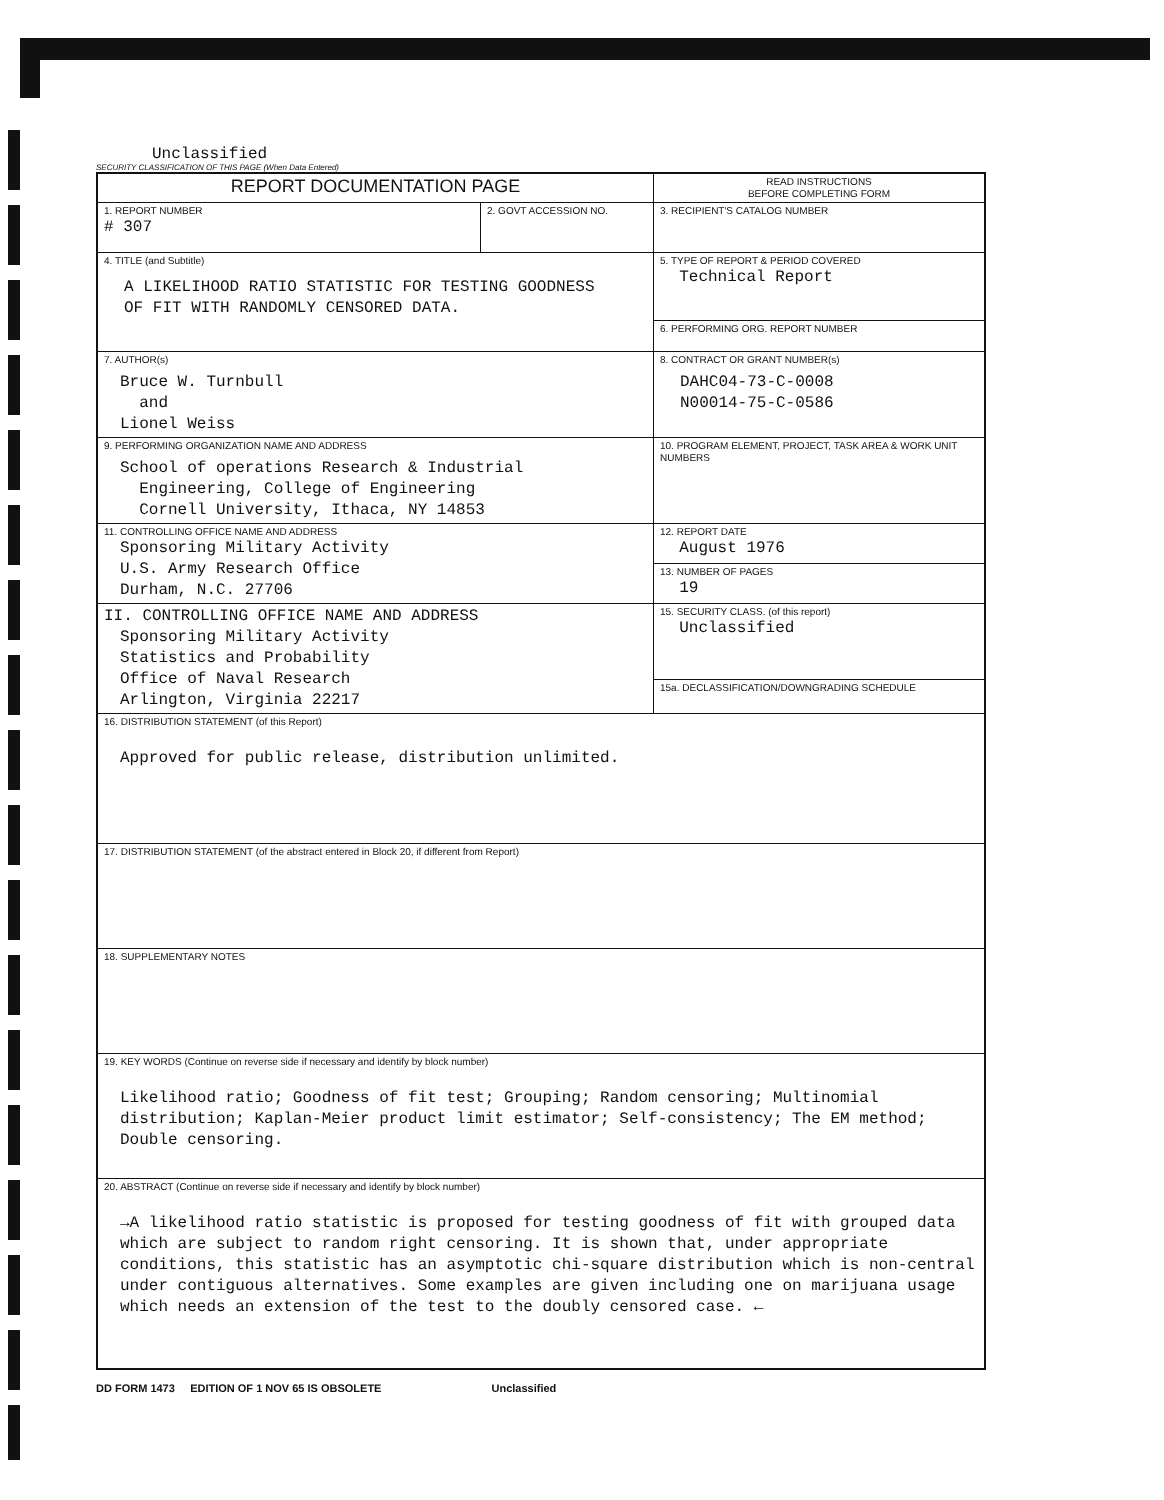Unclassified
SECURITY CLASSIFICATION OF THIS PAGE (When Data Entered)
| REPORT DOCUMENTATION PAGE | | READ INSTRUCTIONS BEFORE COMPLETING FORM |
| 1. REPORT NUMBER # 307 | 2. GOVT ACCESSION NO. | 3. RECIPIENT'S CATALOG NUMBER |
| 4. TITLE (and Subtitle) A LIKELIHOOD RATIO STATISTIC FOR TESTING GOODNESS OF FIT WITH RANDOMLY CENSORED DATA. | | 5. TYPE OF REPORT & PERIOD COVERED Technical Report |
| | | 6. PERFORMING ORG. REPORT NUMBER |
| 7. AUTHOR(s) Bruce W. Turnbull and Lionel Weiss | | 8. CONTRACT OR GRANT NUMBER(s) DAHC04-73-C-0008 N00014-75-C-0586 |
| 9. PERFORMING ORGANIZATION NAME AND ADDRESS School of operations Research & Industrial Engineering, College of Engineering Cornell University, Ithaca, NY 14853 | | 10. PROGRAM ELEMENT, PROJECT, TASK AREA & WORK UNIT NUMBERS |
| 11. CONTROLLING OFFICE NAME AND ADDRESS Sponsoring Military Activity U.S. Army Research Office Durham, N.C. 27706 | | 12. REPORT DATE August 1976 |
| | | 13. NUMBER OF PAGES 19 |
| II. CONTROLLING OFFICE NAME AND ADDRESS Sponsoring Military Activity Statistics and Probability Office of Naval Research Arlington, Virginia 22217 | | 15. SECURITY CLASS. (of this report) Unclassified |
| | | 15a. DECLASSIFICATION/DOWNGRADING SCHEDULE |
| 16. DISTRIBUTION STATEMENT (of this Report) Approved for public release, distribution unlimited. | | |
| 17. DISTRIBUTION STATEMENT (of the abstract entered in Block 20, if different from Report) | | |
| 18. SUPPLEMENTARY NOTES | | |
| 19. KEY WORDS (Continue on reverse side if necessary and identify by block number) Likelihood ratio; Goodness of fit test; Grouping; Random censoring; Multinomial distribution; Kaplan-Meier product limit estimator; Self-consistency; The EM method; Double censoring. | | |
| 20. ABSTRACT (Continue on reverse side if necessary and identify by block number) →A likelihood ratio statistic is proposed for testing goodness of fit with grouped data which are subject to random right censoring. It is shown that, under appropriate conditions, this statistic has an asymptotic chi-square distribution which is non-central under contiguous alternatives. Some examples are given including one on marijuana usage which needs an extension of the test to the doubly censored case. ← | | |
DD FORM 1473 EDITION OF 1 NOV 65 IS OBSOLETE Unclassified